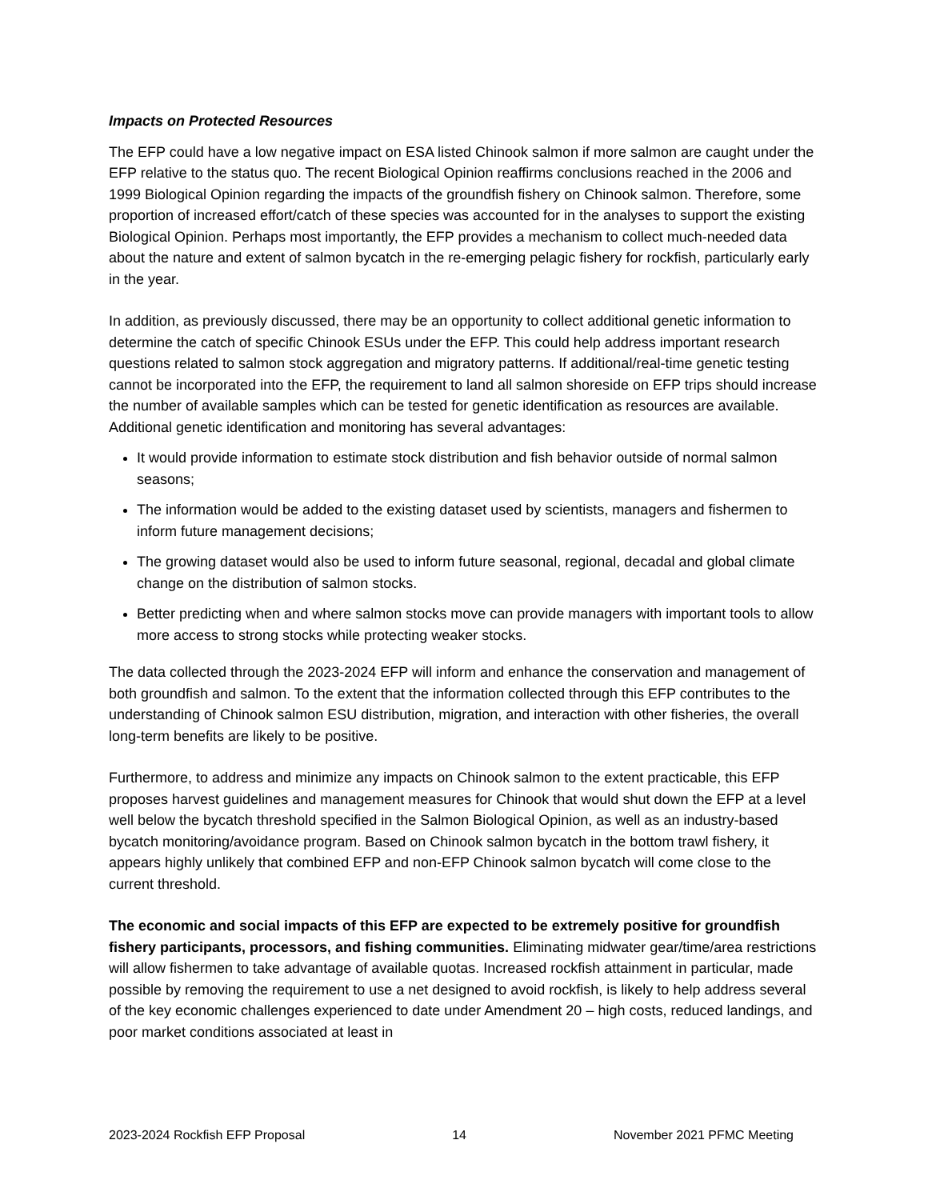Impacts on Protected Resources
The EFP could have a low negative impact on ESA listed Chinook salmon if more salmon are caught under the EFP relative to the status quo. The recent Biological Opinion reaffirms conclusions reached in the 2006 and 1999 Biological Opinion regarding the impacts of the groundfish fishery on Chinook salmon. Therefore, some proportion of increased effort/catch of these species was accounted for in the analyses to support the existing Biological Opinion. Perhaps most importantly, the EFP provides a mechanism to collect much-needed data about the nature and extent of salmon bycatch in the re-emerging pelagic fishery for rockfish, particularly early in the year.
In addition, as previously discussed, there may be an opportunity to collect additional genetic information to determine the catch of specific Chinook ESUs under the EFP. This could help address important research questions related to salmon stock aggregation and migratory patterns. If additional/real-time genetic testing cannot be incorporated into the EFP, the requirement to land all salmon shoreside on EFP trips should increase the number of available samples which can be tested for genetic identification as resources are available. Additional genetic identification and monitoring has several advantages:
It would provide information to estimate stock distribution and fish behavior outside of normal salmon seasons;
The information would be added to the existing dataset used by scientists, managers and fishermen to inform future management decisions;
The growing dataset would also be used to inform future seasonal, regional, decadal and global climate change on the distribution of salmon stocks.
Better predicting when and where salmon stocks move can provide managers with important tools to allow more access to strong stocks while protecting weaker stocks.
The data collected through the 2023-2024 EFP will inform and enhance the conservation and management of both groundfish and salmon. To the extent that the information collected through this EFP contributes to the understanding of Chinook salmon ESU distribution, migration, and interaction with other fisheries, the overall long-term benefits are likely to be positive.
Furthermore, to address and minimize any impacts on Chinook salmon to the extent practicable, this EFP proposes harvest guidelines and management measures for Chinook that would shut down the EFP at a level well below the bycatch threshold specified in the Salmon Biological Opinion, as well as an industry-based bycatch monitoring/avoidance program. Based on Chinook salmon bycatch in the bottom trawl fishery, it appears highly unlikely that combined EFP and non-EFP Chinook salmon bycatch will come close to the current threshold.
The economic and social impacts of this EFP are expected to be extremely positive for groundfish fishery participants, processors, and fishing communities. Eliminating midwater gear/time/area restrictions will allow fishermen to take advantage of available quotas. Increased rockfish attainment in particular, made possible by removing the requirement to use a net designed to avoid rockfish, is likely to help address several of the key economic challenges experienced to date under Amendment 20 – high costs, reduced landings, and poor market conditions associated at least in
2023-2024 Rockfish EFP Proposal 14 November 2021 PFMC Meeting